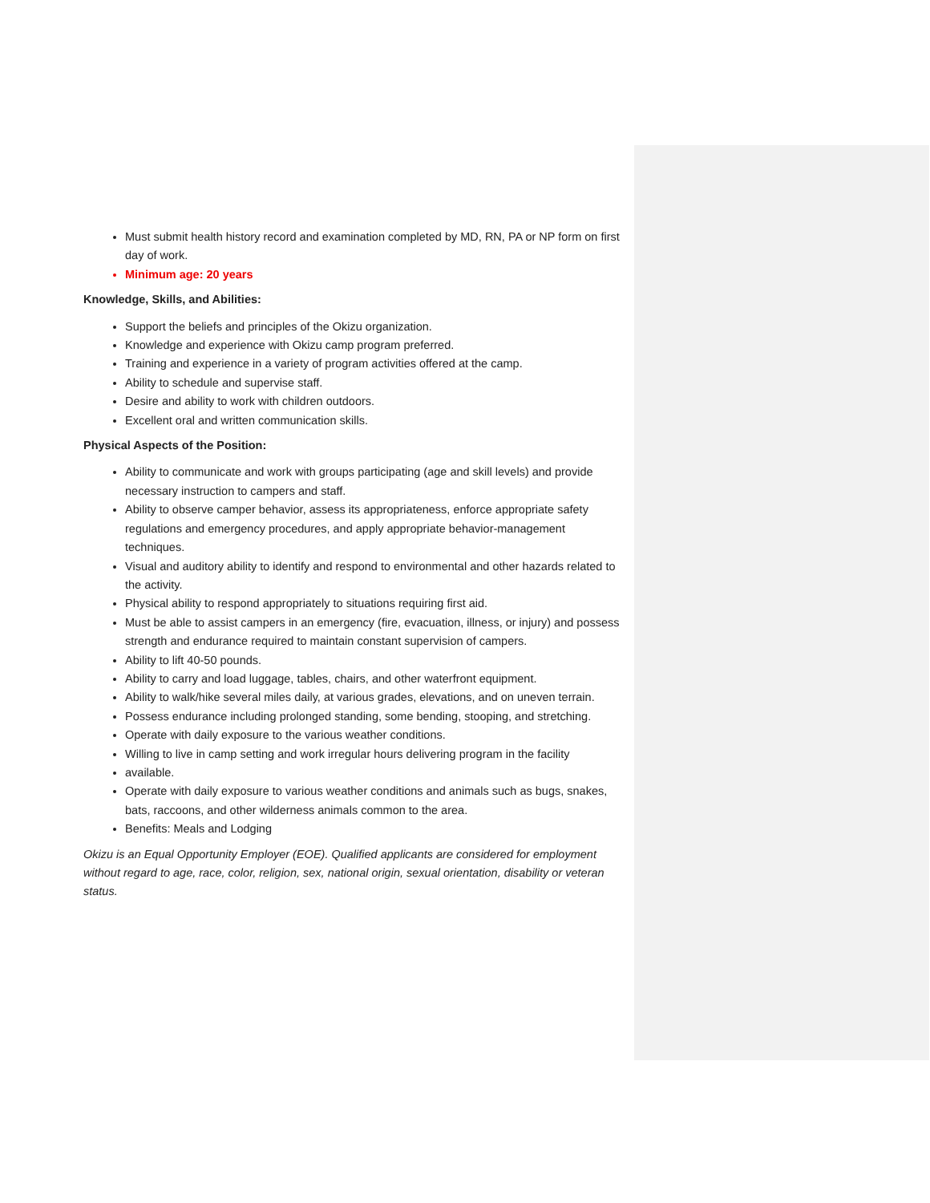Must submit health history record and examination completed by MD, RN, PA or NP form on first day of work.
Minimum age: 20 years
Knowledge, Skills, and Abilities:
Support the beliefs and principles of the Okizu organization.
Knowledge and experience with Okizu camp program preferred.
Training and experience in a variety of program activities offered at the camp.
Ability to schedule and supervise staff.
Desire and ability to work with children outdoors.
Excellent oral and written communication skills.
Physical Aspects of the Position:
Ability to communicate and work with groups participating (age and skill levels) and provide necessary instruction to campers and staff.
Ability to observe camper behavior, assess its appropriateness, enforce appropriate safety regulations and emergency procedures, and apply appropriate behavior-management techniques.
Visual and auditory ability to identify and respond to environmental and other hazards related to the activity.
Physical ability to respond appropriately to situations requiring first aid.
Must be able to assist campers in an emergency (fire, evacuation, illness, or injury) and possess strength and endurance required to maintain constant supervision of campers.
Ability to lift 40-50 pounds.
Ability to carry and load luggage, tables, chairs, and other waterfront equipment.
Ability to walk/hike several miles daily, at various grades, elevations, and on uneven terrain.
Possess endurance including prolonged standing, some bending, stooping, and stretching.
Operate with daily exposure to the various weather conditions.
Willing to live in camp setting and work irregular hours delivering program in the facility
available.
Operate with daily exposure to various weather conditions and animals such as bugs, snakes, bats, raccoons, and other wilderness animals common to the area.
Benefits: Meals and Lodging
Okizu is an Equal Opportunity Employer (EOE). Qualified applicants are considered for employment without regard to age, race, color, religion, sex, national origin, sexual orientation, disability or veteran status.